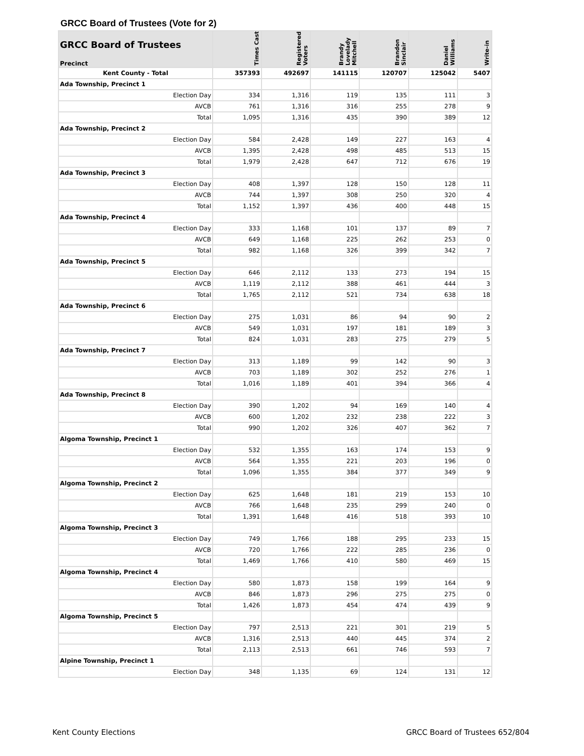GRCC Board of Trustees (Vote for 2)
| GRCC Board of Trustees Precinct | Times Cast | Registered Voters | Brandy Lovelady Mitchell | Brandon Sinclair | Daniel Williams | Write-in |
| --- | --- | --- | --- | --- | --- | --- |
| Kent County - Total | 357393 | 492697 | 141115 | 120707 | 125042 | 5407 |
| Ada Township, Precinct 1 | | | | | | |
| Election Day | 334 | 1,316 | 119 | 135 | 111 | 3 |
| AVCB | 761 | 1,316 | 316 | 255 | 278 | 9 |
| Total | 1,095 | 1,316 | 435 | 390 | 389 | 12 |
| Ada Township, Precinct 2 | | | | | | |
| Election Day | 584 | 2,428 | 149 | 227 | 163 | 4 |
| AVCB | 1,395 | 2,428 | 498 | 485 | 513 | 15 |
| Total | 1,979 | 2,428 | 647 | 712 | 676 | 19 |
| Ada Township, Precinct 3 | | | | | | |
| Election Day | 408 | 1,397 | 128 | 150 | 128 | 11 |
| AVCB | 744 | 1,397 | 308 | 250 | 320 | 4 |
| Total | 1,152 | 1,397 | 436 | 400 | 448 | 15 |
| Ada Township, Precinct 4 | | | | | | |
| Election Day | 333 | 1,168 | 101 | 137 | 89 | 7 |
| AVCB | 649 | 1,168 | 225 | 262 | 253 | 0 |
| Total | 982 | 1,168 | 326 | 399 | 342 | 7 |
| Ada Township, Precinct 5 | | | | | | |
| Election Day | 646 | 2,112 | 133 | 273 | 194 | 15 |
| AVCB | 1,119 | 2,112 | 388 | 461 | 444 | 3 |
| Total | 1,765 | 2,112 | 521 | 734 | 638 | 18 |
| Ada Township, Precinct 6 | | | | | | |
| Election Day | 275 | 1,031 | 86 | 94 | 90 | 2 |
| AVCB | 549 | 1,031 | 197 | 181 | 189 | 3 |
| Total | 824 | 1,031 | 283 | 275 | 279 | 5 |
| Ada Township, Precinct 7 | | | | | | |
| Election Day | 313 | 1,189 | 99 | 142 | 90 | 3 |
| AVCB | 703 | 1,189 | 302 | 252 | 276 | 1 |
| Total | 1,016 | 1,189 | 401 | 394 | 366 | 4 |
| Ada Township, Precinct 8 | | | | | | |
| Election Day | 390 | 1,202 | 94 | 169 | 140 | 4 |
| AVCB | 600 | 1,202 | 232 | 238 | 222 | 3 |
| Total | 990 | 1,202 | 326 | 407 | 362 | 7 |
| Algoma Township, Precinct 1 | | | | | | |
| Election Day | 532 | 1,355 | 163 | 174 | 153 | 9 |
| AVCB | 564 | 1,355 | 221 | 203 | 196 | 0 |
| Total | 1,096 | 1,355 | 384 | 377 | 349 | 9 |
| Algoma Township, Precinct 2 | | | | | | |
| Election Day | 625 | 1,648 | 181 | 219 | 153 | 10 |
| AVCB | 766 | 1,648 | 235 | 299 | 240 | 0 |
| Total | 1,391 | 1,648 | 416 | 518 | 393 | 10 |
| Algoma Township, Precinct 3 | | | | | | |
| Election Day | 749 | 1,766 | 188 | 295 | 233 | 15 |
| AVCB | 720 | 1,766 | 222 | 285 | 236 | 0 |
| Total | 1,469 | 1,766 | 410 | 580 | 469 | 15 |
| Algoma Township, Precinct 4 | | | | | | |
| Election Day | 580 | 1,873 | 158 | 199 | 164 | 9 |
| AVCB | 846 | 1,873 | 296 | 275 | 275 | 0 |
| Total | 1,426 | 1,873 | 454 | 474 | 439 | 9 |
| Algoma Township, Precinct 5 | | | | | | |
| Election Day | 797 | 2,513 | 221 | 301 | 219 | 5 |
| AVCB | 1,316 | 2,513 | 440 | 445 | 374 | 2 |
| Total | 2,113 | 2,513 | 661 | 746 | 593 | 7 |
| Alpine Township, Precinct 1 | | | | | | |
| Election Day | 348 | 1,135 | 69 | 124 | 131 | 12 |
Kent County Elections GRCC Board of Trustees 652/804